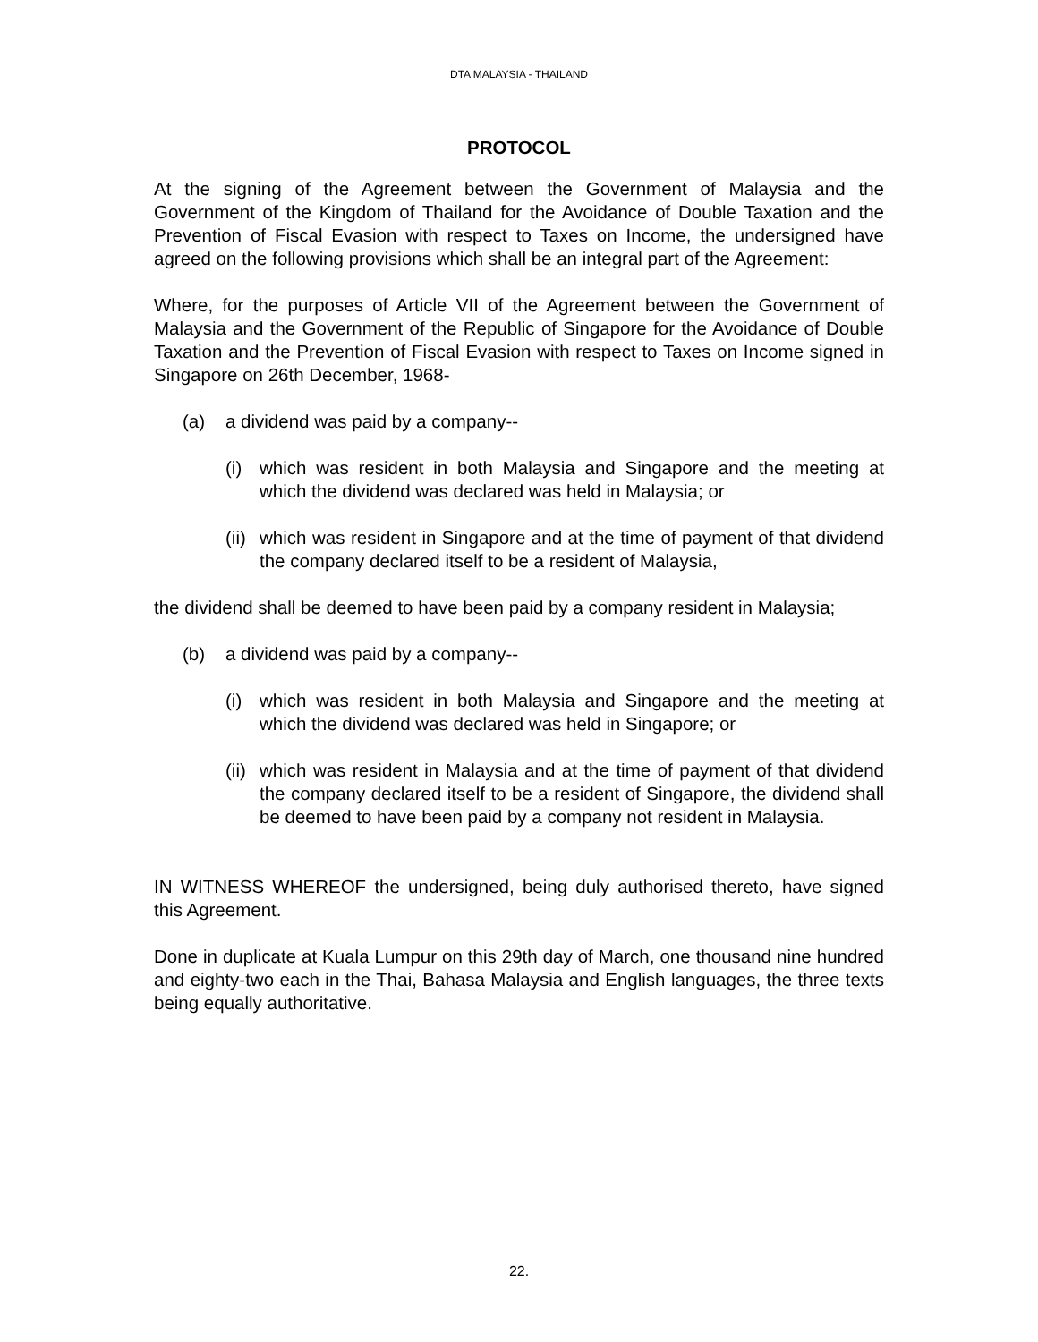DTA MALAYSIA - THAILAND
PROTOCOL
At the signing of the Agreement between the Government of Malaysia and the Government of the Kingdom of Thailand for the Avoidance of Double Taxation and the Prevention of Fiscal Evasion with respect to Taxes on Income, the undersigned have agreed on the following provisions which shall be an integral part of the Agreement:
Where, for the purposes of Article VII of the Agreement between the Government of Malaysia and the Government of the Republic of Singapore for the Avoidance of Double Taxation and the Prevention of Fiscal Evasion with respect to Taxes on Income signed in Singapore on 26th December, 1968-
(a) a dividend was paid by a company--
(i) which was resident in both Malaysia and Singapore and the meeting at which the dividend was declared was held in Malaysia; or
(ii) which was resident in Singapore and at the time of payment of that dividend the company declared itself to be a resident of Malaysia,
the dividend shall be deemed to have been paid by a company resident in Malaysia;
(b) a dividend was paid by a company--
(i) which was resident in both Malaysia and Singapore and the meeting at which the dividend was declared was held in Singapore; or
(ii) which was resident in Malaysia and at the time of payment of that dividend the company declared itself to be a resident of Singapore, the dividend shall be deemed to have been paid by a company not resident in Malaysia.
IN WITNESS WHEREOF the undersigned, being duly authorised thereto, have signed this Agreement.
Done in duplicate at Kuala Lumpur on this 29th day of March, one thousand nine hundred and eighty-two each in the Thai, Bahasa Malaysia and English languages, the three texts being equally authoritative.
22.